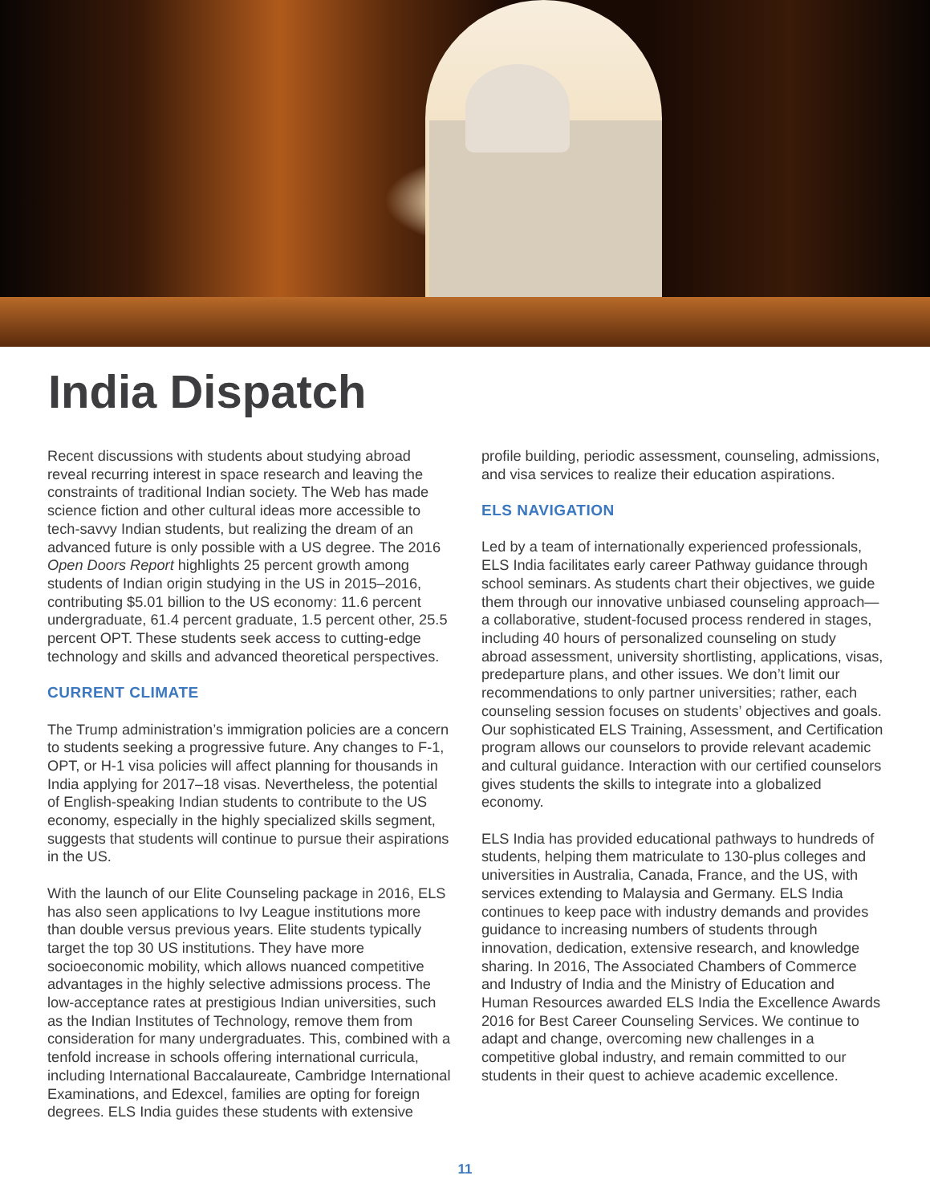India Dispatch
Recent discussions with students about studying abroad reveal recurring interest in space research and leaving the constraints of traditional Indian society. The Web has made science fiction and other cultural ideas more accessible to tech-savvy Indian students, but realizing the dream of an advanced future is only possible with a US degree. The 2016 Open Doors Report highlights 25 percent growth among students of Indian origin studying in the US in 2015–2016, contributing $5.01 billion to the US economy: 11.6 percent undergraduate, 61.4 percent graduate, 1.5 percent other, 25.5 percent OPT. These students seek access to cutting-edge technology and skills and advanced theoretical perspectives.
CURRENT CLIMATE
The Trump administration’s immigration policies are a concern to students seeking a progressive future. Any changes to F-1, OPT, or H-1 visa policies will affect planning for thousands in India applying for 2017–18 visas. Nevertheless, the potential of English-speaking Indian students to contribute to the US economy, especially in the highly specialized skills segment, suggests that students will continue to pursue their aspirations in the US.
With the launch of our Elite Counseling package in 2016, ELS has also seen applications to Ivy League institutions more than double versus previous years. Elite students typically target the top 30 US institutions. They have more socioeconomic mobility, which allows nuanced competitive advantages in the highly selective admissions process. The low-acceptance rates at prestigious Indian universities, such as the Indian Institutes of Technology, remove them from consideration for many undergraduates. This, combined with a tenfold increase in schools offering international curricula, including International Baccalaureate, Cambridge International Examinations, and Edexcel, families are opting for foreign degrees. ELS India guides these students with extensive
profile building, periodic assessment, counseling, admissions, and visa services to realize their education aspirations.
ELS NAVIGATION
Led by a team of internationally experienced professionals, ELS India facilitates early career Pathway guidance through school seminars. As students chart their objectives, we guide them through our innovative unbiased counseling approach—a collaborative, student-focused process rendered in stages, including 40 hours of personalized counseling on study abroad assessment, university shortlisting, applications, visas, predeparture plans, and other issues. We don’t limit our recommendations to only partner universities; rather, each counseling session focuses on students’ objectives and goals. Our sophisticated ELS Training, Assessment, and Certification program allows our counselors to provide relevant academic and cultural guidance. Interaction with our certified counselors gives students the skills to integrate into a globalized economy.
ELS India has provided educational pathways to hundreds of students, helping them matriculate to 130-plus colleges and universities in Australia, Canada, France, and the US, with services extending to Malaysia and Germany. ELS India continues to keep pace with industry demands and provides guidance to increasing numbers of students through innovation, dedication, extensive research, and knowledge sharing. In 2016, The Associated Chambers of Commerce and Industry of India and the Ministry of Education and Human Resources awarded ELS India the Excellence Awards 2016 for Best Career Counseling Services. We continue to adapt and change, overcoming new challenges in a competitive global industry, and remain committed to our students in their quest to achieve academic excellence.
11